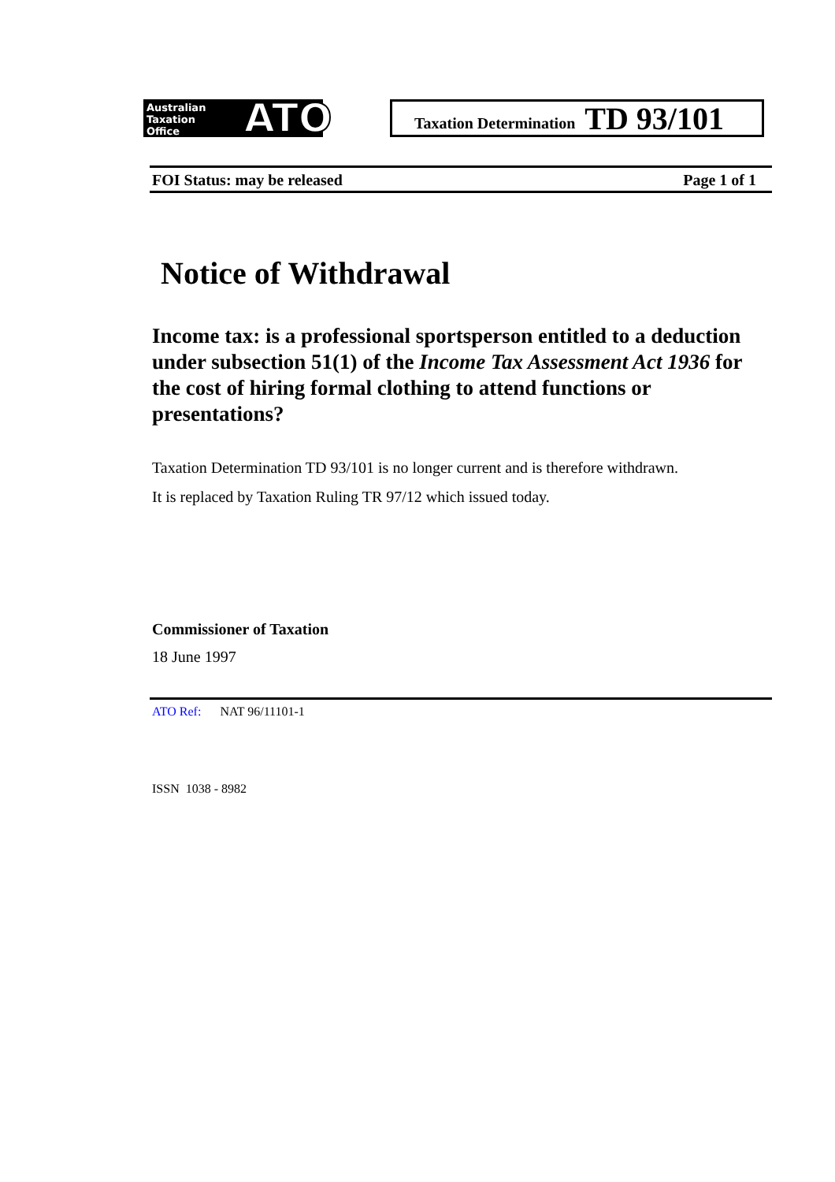Australian
Taxation
Office
ATO
Taxation Determination TD 93/101
FOI Status: may be released Page 1 of 1
Notice of Withdrawal
Income tax: is a professional sportsperson entitled to a deduction under subsection 51(1) of the Income Tax Assessment Act 1936 for the cost of hiring formal clothing to attend functions or presentations?
Taxation Determination TD 93/101 is no longer current and is therefore withdrawn.
It is replaced by Taxation Ruling TR 97/12 which issued today.
Commissioner of Taxation
18 June 1997
ATO Ref: NAT 96/11101-1
ISSN 1038 - 8982